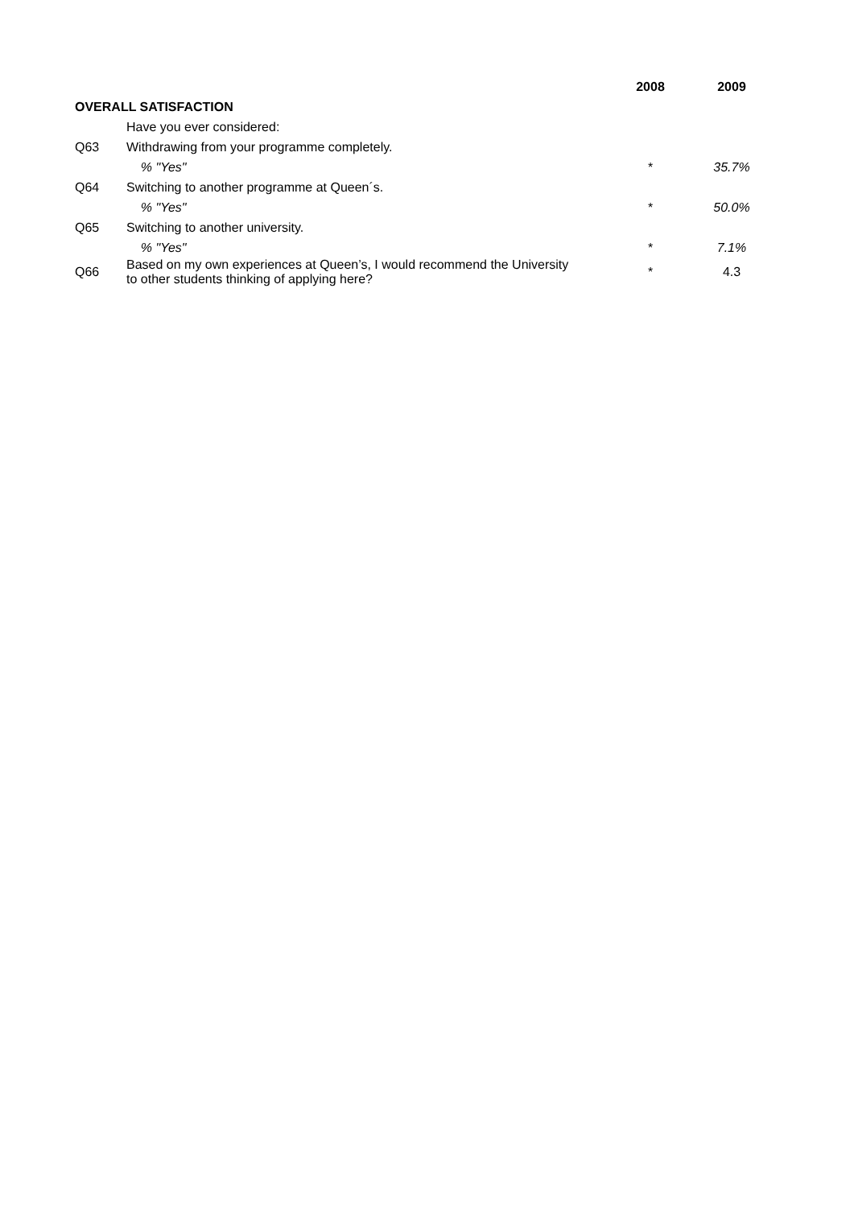| | | 2008 | 2009 |
| --- | --- | --- | --- |
| OVERALL SATISFACTION | | | |
| | Have you ever considered: | | |
| Q63 | Withdrawing from your programme completely. | | |
| | % "Yes" | * | 35.7% |
| Q64 | Switching to another programme at Queen´s. | | |
| | % "Yes" | * | 50.0% |
| Q65 | Switching to another university. | | |
| | % "Yes" | * | 7.1% |
| Q66 | Based on my own experiences at Queen’s, I would recommend the University to other students thinking of applying here? | * | 4.3 |